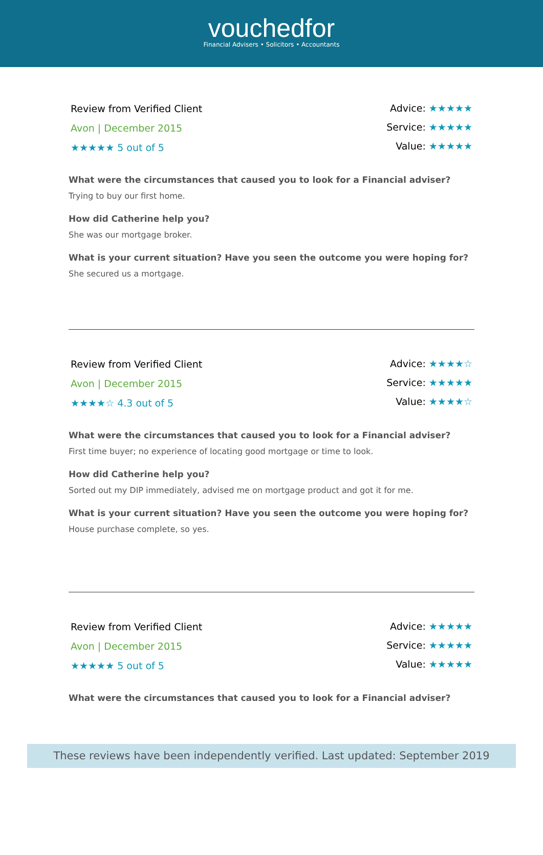vouchedfor
Financial Advisers • Solicitors • Accountants
Review from Verified Client
Avon | December 2015
★★★★★ 5 out of 5
Advice: ★★★★★
Service: ★★★★★
Value: ★★★★★
What were the circumstances that caused you to look for a Financial adviser?
Trying to buy our first home.
How did Catherine help you?
She was our mortgage broker.
What is your current situation? Have you seen the outcome you were hoping for?
She secured us a mortgage.
Review from Verified Client
Avon | December 2015
★★★★☆ 4.3 out of 5
Advice: ★★★★☆
Service: ★★★★★
Value: ★★★★☆
What were the circumstances that caused you to look for a Financial adviser?
First time buyer; no experience of locating good mortgage or time to look.
How did Catherine help you?
Sorted out my DIP immediately, advised me on mortgage product and got it for me.
What is your current situation? Have you seen the outcome you were hoping for?
House purchase complete, so yes.
Review from Verified Client
Avon | December 2015
★★★★★ 5 out of 5
Advice: ★★★★★
Service: ★★★★★
Value: ★★★★★
What were the circumstances that caused you to look for a Financial adviser?
These reviews have been independently verified. Last updated: September 2019